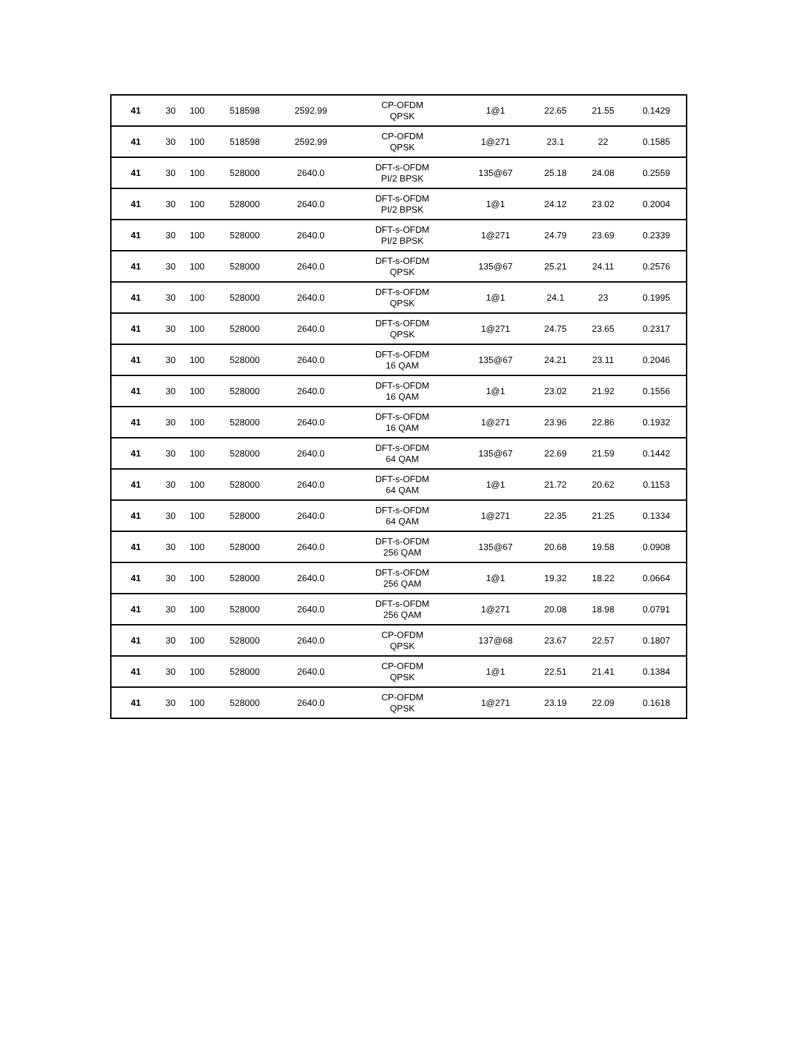| 41 | 30 | 100 | 518598 | 2592.99 | CP-OFDM QPSK | 1@1 | 22.65 | 21.55 | 0.1429 |
| 41 | 30 | 100 | 518598 | 2592.99 | CP-OFDM QPSK | 1@271 | 23.1 | 22 | 0.1585 |
| 41 | 30 | 100 | 528000 | 2640.0 | DFT-s-OFDM PI/2 BPSK | 135@67 | 25.18 | 24.08 | 0.2559 |
| 41 | 30 | 100 | 528000 | 2640.0 | DFT-s-OFDM PI/2 BPSK | 1@1 | 24.12 | 23.02 | 0.2004 |
| 41 | 30 | 100 | 528000 | 2640.0 | DFT-s-OFDM PI/2 BPSK | 1@271 | 24.79 | 23.69 | 0.2339 |
| 41 | 30 | 100 | 528000 | 2640.0 | DFT-s-OFDM QPSK | 135@67 | 25.21 | 24.11 | 0.2576 |
| 41 | 30 | 100 | 528000 | 2640.0 | DFT-s-OFDM QPSK | 1@1 | 24.1 | 23 | 0.1995 |
| 41 | 30 | 100 | 528000 | 2640.0 | DFT-s-OFDM QPSK | 1@271 | 24.75 | 23.65 | 0.2317 |
| 41 | 30 | 100 | 528000 | 2640.0 | DFT-s-OFDM 16 QAM | 135@67 | 24.21 | 23.11 | 0.2046 |
| 41 | 30 | 100 | 528000 | 2640.0 | DFT-s-OFDM 16 QAM | 1@1 | 23.02 | 21.92 | 0.1556 |
| 41 | 30 | 100 | 528000 | 2640.0 | DFT-s-OFDM 16 QAM | 1@271 | 23.96 | 22.86 | 0.1932 |
| 41 | 30 | 100 | 528000 | 2640.0 | DFT-s-OFDM 64 QAM | 135@67 | 22.69 | 21.59 | 0.1442 |
| 41 | 30 | 100 | 528000 | 2640.0 | DFT-s-OFDM 64 QAM | 1@1 | 21.72 | 20.62 | 0.1153 |
| 41 | 30 | 100 | 528000 | 2640.0 | DFT-s-OFDM 64 QAM | 1@271 | 22.35 | 21.25 | 0.1334 |
| 41 | 30 | 100 | 528000 | 2640.0 | DFT-s-OFDM 256 QAM | 135@67 | 20.68 | 19.58 | 0.0908 |
| 41 | 30 | 100 | 528000 | 2640.0 | DFT-s-OFDM 256 QAM | 1@1 | 19.32 | 18.22 | 0.0664 |
| 41 | 30 | 100 | 528000 | 2640.0 | DFT-s-OFDM 256 QAM | 1@271 | 20.08 | 18.98 | 0.0791 |
| 41 | 30 | 100 | 528000 | 2640.0 | CP-OFDM QPSK | 137@68 | 23.67 | 22.57 | 0.1807 |
| 41 | 30 | 100 | 528000 | 2640.0 | CP-OFDM QPSK | 1@1 | 22.51 | 21.41 | 0.1384 |
| 41 | 30 | 100 | 528000 | 2640.0 | CP-OFDM QPSK | 1@271 | 23.19 | 22.09 | 0.1618 |